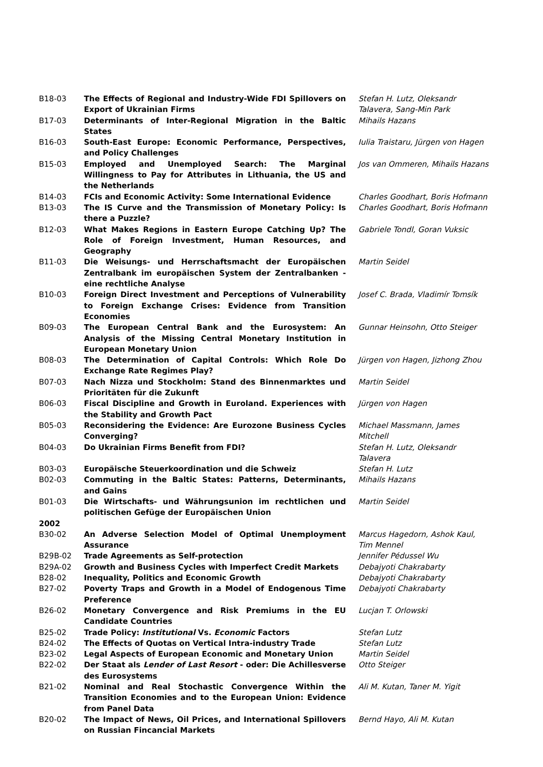| B18-03 | The Effects of Regional and Industry-Wide FDI Spillovers on Export of Ukrainian Firms | Stefan H. Lutz, Oleksandr Talavera, Sang-Min Park |
| B17-03 | Determinants of Inter-Regional Migration in the Baltic States | Mihails Hazans |
| B16-03 | South-East Europe: Economic Performance, Perspectives, and Policy Challenges | Iulia Traistaru, Jürgen von Hagen |
| B15-03 | Employed and Unemployed Search: The Marginal Willingness to Pay for Attributes in Lithuania, the US and the Netherlands | Jos van Ommeren, Mihails Hazans |
| B14-03 | FCIs and Economic Activity: Some International Evidence | Charles Goodhart, Boris Hofmann |
| B13-03 | The IS Curve and the Transmission of Monetary Policy: Is there a Puzzle? | Charles Goodhart, Boris Hofmann |
| B12-03 | What Makes Regions in Eastern Europe Catching Up? The Role of Foreign Investment, Human Resources, and Geography | Gabriele Tondl, Goran Vuksic |
| B11-03 | Die Weisungs- und Herrschaftsmacht der Europäischen Zentralbank im europäischen System der Zentralbanken - eine rechtliche Analyse | Martin Seidel |
| B10-03 | Foreign Direct Investment and Perceptions of Vulnerability to Foreign Exchange Crises: Evidence from Transition Economies | Josef C. Brada, Vladimír Tomsík |
| B09-03 | The European Central Bank and the Eurosystem: An Analysis of the Missing Central Monetary Institution in European Monetary Union | Gunnar Heinsohn, Otto Steiger |
| B08-03 | The Determination of Capital Controls: Which Role Do Exchange Rate Regimes Play? | Jürgen von Hagen, Jizhong Zhou |
| B07-03 | Nach Nizza und Stockholm: Stand des Binnenmarktes und Prioritäten für die Zukunft | Martin Seidel |
| B06-03 | Fiscal Discipline and Growth in Euroland. Experiences with the Stability and Growth Pact | Jürgen von Hagen |
| B05-03 | Reconsidering the Evidence: Are Eurozone Business Cycles Converging? | Michael Massmann, James Mitchell |
| B04-03 | Do Ukrainian Firms Benefit from FDI? | Stefan H. Lutz, Oleksandr Talavera |
| B03-03 | Europäische Steuerkoordination und die Schweiz | Stefan H. Lutz |
| B02-03 | Commuting in the Baltic States: Patterns, Determinants, and Gains | Mihails Hazans |
| B01-03 | Die Wirtschafts- und Währungsunion im rechtlichen und politischen Gefüge der Europäischen Union | Martin Seidel |
| 2002 | | |
| B30-02 | An Adverse Selection Model of Optimal Unemployment Assurance | Marcus Hagedorn, Ashok Kaul, Tim Mennel |
| B29B-02 | Trade Agreements as Self-protection | Jennifer Pédussel Wu |
| B29A-02 | Growth and Business Cycles with Imperfect Credit Markets | Debajyoti Chakrabarty |
| B28-02 | Inequality, Politics and Economic Growth | Debajyoti Chakrabarty |
| B27-02 | Poverty Traps and Growth in a Model of Endogenous Time Preference | Debajyoti Chakrabarty |
| B26-02 | Monetary Convergence and Risk Premiums in the EU Candidate Countries | Lucjan T. Orlowski |
| B25-02 | Trade Policy: Institutional Vs. Economic Factors | Stefan Lutz |
| B24-02 | The Effects of Quotas on Vertical Intra-industry Trade | Stefan Lutz |
| B23-02 | Legal Aspects of European Economic and Monetary Union | Martin Seidel |
| B22-02 | Der Staat als Lender of Last Resort - oder: Die Achillesverse des Eurosystems | Otto Steiger |
| B21-02 | Nominal and Real Stochastic Convergence Within the Transition Economies and to the European Union: Evidence from Panel Data | Ali M. Kutan, Taner M. Yigit |
| B20-02 | The Impact of News, Oil Prices, and International Spillovers on Russian Fincancial Markets | Bernd Hayo, Ali M. Kutan |